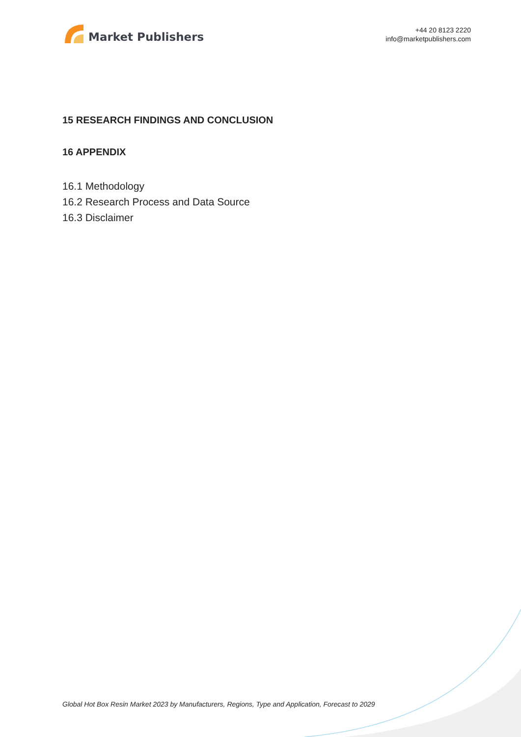Market Publishers
+44 20 8123 2220
info@marketpublishers.com
15 RESEARCH FINDINGS AND CONCLUSION
16 APPENDIX
16.1 Methodology
16.2 Research Process and Data Source
16.3 Disclaimer
Global Hot Box Resin Market 2023 by Manufacturers, Regions, Type and Application, Forecast to 2029